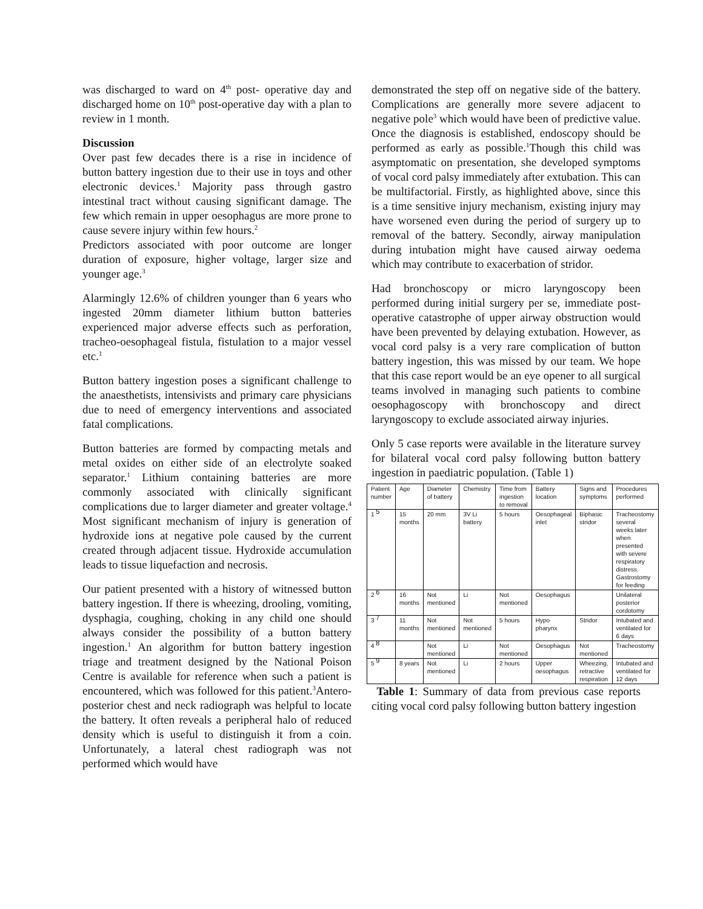was discharged to ward on 4<sup>th</sup> post- operative day and discharged home on 10<sup>th</sup> post-operative day with a plan to review in 1 month.
Discussion
Over past few decades there is a rise in incidence of button battery ingestion due to their use in toys and other electronic devices.<sup>1</sup> Majority pass through gastro intestinal tract without causing significant damage. The few which remain in upper oesophagus are more prone to cause severe injury within few hours.<sup>2</sup>
Predictors associated with poor outcome are longer duration of exposure, higher voltage, larger size and younger age.<sup>3</sup>
Alarmingly 12.6% of children younger than 6 years who ingested 20mm diameter lithium button batteries experienced major adverse effects such as perforation, tracheo-oesophageal fistula, fistulation to a major vessel etc.<sup>1</sup>
Button battery ingestion poses a significant challenge to the anaesthetists, intensivists and primary care physicians due to need of emergency interventions and associated fatal complications.
Button batteries are formed by compacting metals and metal oxides on either side of an electrolyte soaked separator.<sup>1</sup> Lithium containing batteries are more commonly associated with clinically significant complications due to larger diameter and greater voltage.<sup>4</sup> Most significant mechanism of injury is generation of hydroxide ions at negative pole caused by the current created through adjacent tissue. Hydroxide accumulation leads to tissue liquefaction and necrosis.
Our patient presented with a history of witnessed button battery ingestion. If there is wheezing, drooling, vomiting, dysphagia, coughing, choking in any child one should always consider the possibility of a button battery ingestion.<sup>1</sup> An algorithm for button battery ingestion triage and treatment designed by the National Poison Centre is available for reference when such a patient is encountered, which was followed for this patient.<sup>3</sup>Antero-posterior chest and neck radiograph was helpful to locate the battery. It often reveals a peripheral halo of reduced density which is useful to distinguish it from a coin. Unfortunately, a lateral chest radiograph was not performed which would have
demonstrated the step off on negative side of the battery. Complications are generally more severe adjacent to negative pole<sup>3</sup> which would have been of predictive value. Once the diagnosis is established, endoscopy should be performed as early as possible.<sup>1</sup>Though this child was asymptomatic on presentation, she developed symptoms of vocal cord palsy immediately after extubation. This can be multifactorial. Firstly, as highlighted above, since this is a time sensitive injury mechanism, existing injury may have worsened even during the period of surgery up to removal of the battery. Secondly, airway manipulation during intubation might have caused airway oedema which may contribute to exacerbation of stridor.
Had bronchoscopy or micro laryngoscopy been performed during initial surgery per se, immediate post-operative catastrophe of upper airway obstruction would have been prevented by delaying extubation. However, as vocal cord palsy is a very rare complication of button battery ingestion, this was missed by our team. We hope that this case report would be an eye opener to all surgical teams involved in managing such patients to combine oesophagoscopy with bronchoscopy and direct laryngoscopy to exclude associated airway injuries.
Only 5 case reports were available in the literature survey for bilateral vocal cord palsy following button battery ingestion in paediatric population. (Table 1)
| Patient number | Age | Diameter of battery | Chemistry | Time from ingestion to removal | Battery location | Signs and symptoms | Procedures performed |
| 1 <sup>5</sup> | 15 months | 20 mm | 3V Li battery | 5 hours | Oesophageal inlet | Biphasic stridor | Tracheostomy several weeks later when presented with severe respiratory distress. Gastrostomy for feeding |
| 2 <sup>6</sup> | 16 months | Not mentioned | Li | Not mentioned | Oesophagus | | Unilateral posterior cordotomy |
| 3 <sup>7</sup> | 11 months | Not mentioned | Not mentioned | 5 hours | Hypo pharynx | Stridor | Intubated and ventilated for 6 days |
| 4 <sup>8</sup> | | Not mentioned | Li | Not mentioned | Oesophagus | Not mentioned | Tracheostomy |
| 5 <sup>9</sup> | 8 years | Not mentioned | Li | 2 hours | Upper oesophagus | Wheezing, retractive respiration | Intubated and ventilated for 12 days |
Table 1: Summary of data from previous case reports citing vocal cord palsy following button battery ingestion